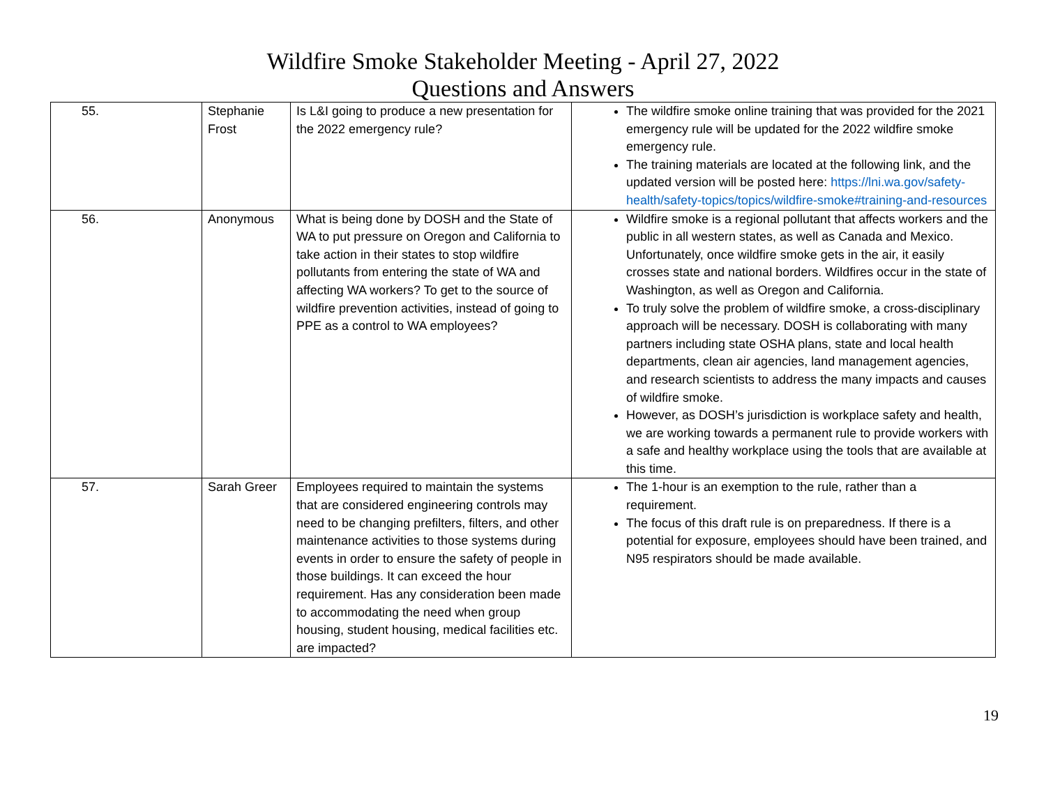Wildfire Smoke Stakeholder Meeting - April 27, 2022
Questions and Answers
| 55. | Stephanie Frost | Is L&I going to produce a new presentation for the 2022 emergency rule? | The wildfire smoke online training that was provided for the 2021 emergency rule will be updated for the 2022 wildfire smoke emergency rule. The training materials are located at the following link, and the updated version will be posted here: https://lni.wa.gov/safety-health/safety-topics/topics/wildfire-smoke#training-and-resources |
| 56. | Anonymous | What is being done by DOSH and the State of WA to put pressure on Oregon and California to take action in their states to stop wildfire pollutants from entering the state of WA and affecting WA workers? To get to the source of wildfire prevention activities, instead of going to PPE as a control to WA employees? | Wildfire smoke is a regional pollutant that affects workers and the public in all western states, as well as Canada and Mexico. Unfortunately, once wildfire smoke gets in the air, it easily crosses state and national borders. Wildfires occur in the state of Washington, as well as Oregon and California. To truly solve the problem of wildfire smoke, a cross-disciplinary approach will be necessary. DOSH is collaborating with many partners including state OSHA plans, state and local health departments, clean air agencies, land management agencies, and research scientists to address the many impacts and causes of wildfire smoke. However, as DOSH’s jurisdiction is workplace safety and health, we are working towards a permanent rule to provide workers with a safe and healthy workplace using the tools that are available at this time. |
| 57. | Sarah Greer | Employees required to maintain the systems that are considered engineering controls may need to be changing prefilters, filters, and other maintenance activities to those systems during events in order to ensure the safety of people in those buildings. It can exceed the hour requirement. Has any consideration been made to accommodating the need when group housing, student housing, medical facilities etc. are impacted? | The 1-hour is an exemption to the rule, rather than a requirement. The focus of this draft rule is on preparedness. If there is a potential for exposure, employees should have been trained, and N95 respirators should be made available. |
19